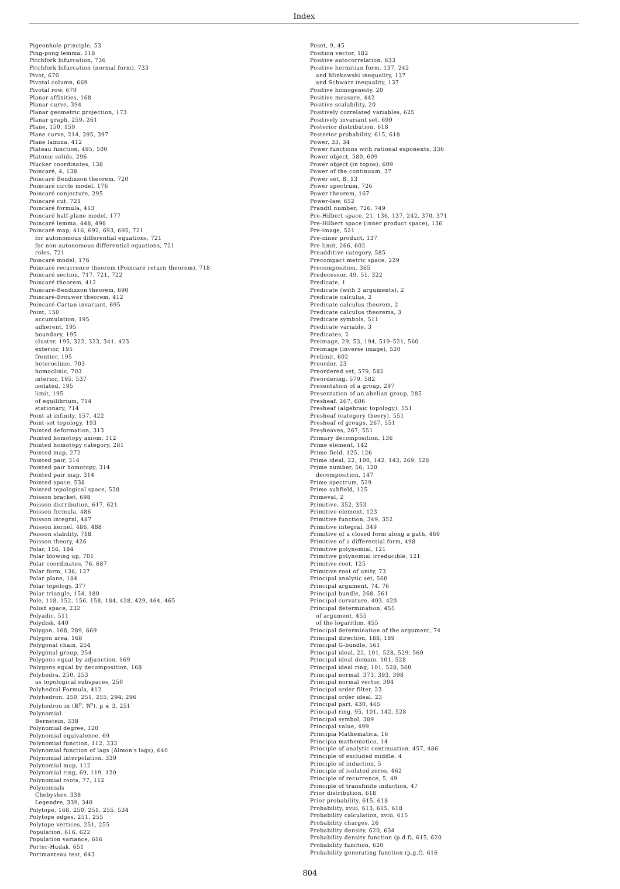Index
Pigeonhole principle, 53
Ping-pong lemma, 518
Pitchfork bifurcation, 736
Pitchfork bifurcation (normal form), 733
Pivot, 670
Pivotal column, 669
Pivotal row, 670
Planar affinities, 168
Planar curve, 394
Planar geometric projection, 173
Planar graph, 259, 261
Plane, 150, 159
Plane curve, 214, 395, 397
Plane lamina, 412
Plateau function, 495, 500
Platonic solids, 296
Plucker coordinates, 138
Poincaré, 4, 138
Poincaré Bendixson theorem, 720
Poincaré circle model, 176
Poincaré conjecture, 295
Poincaré cut, 721
Poincaré formula, 413
Poincaré half-plane model, 177
Poincaré lemma, 448, 498
Poincaré map, 416, 692, 693, 695, 721
for autonomous differential equations, 721
for non-autonomous differential equations, 721
roles, 721
Poincaré model, 176
Poincaré recurrence theorem (Poincaré return theorem), 718
Poincaré section, 717, 721, 722
Poincaré theorem, 412
Poincaré-Bendixson theorem, 690
Poincaré-Brouwer theorem, 412
Poincaré-Cartan invariant, 695
Point, 150
accumulation, 195
adherent, 195
boundary, 195
cluster, 195, 322, 323, 341, 423
exterior, 195
frontier, 195
heteroclinic, 703
homoclinic, 703
interior, 195, 537
isolated, 195
limit, 195
of equilibrium, 714
stationary, 714
Point at infinity, 157, 422
Point-set topology, 193
Pointed deformation, 313
Pointed homotopy axiom, 312
Pointed homotopy category, 281
Pointed map, 272
Pointed pair, 314
Pointed pair homotopy, 314
Pointed pair map, 314
Pointed space, 538
Pointed topological space, 538
Poisson bracket, 698
Poisson distribution, 617, 621
Poisson formula, 486
Poisson integral, 487
Poisson kernel, 486, 488
Poisson stability, 718
Poisson theory, 426
Polar, 156, 184
Polar blowing up, 701
Polar coordinates, 76, 687
Polar form, 136, 137
Polar plane, 184
Polar topology, 377
Polar triangle, 154, 180
Pole, 118, 152, 156, 158, 184, 428, 429, 464, 465
Polish space, 232
Polyadic, 511
Polydisk, 440
Polygon, 168, 289, 669
Polygon area, 168
Polygonal chain, 254
Polygonal group, 254
Polygons equal by adjunction, 169
Polygons equal by decomposition, 168
Polyhedra, 250, 253
as topological subspaces, 250
Polyhedral Formula, 412
Polyhedron, 250, 251, 255, 294, 296
Polyhedron in (ℝ<sup>p</sup>, ℜ<sup>p</sup>), p ⩽ 3, 251
Polynomial
Bernstein, 338
Polynomial degree, 120
Polynomial equivalence, 69
Polynomial function, 112, 333
Polynomial function of lags (Almon's lags), 640
Polynomial interpolation, 339
Polynomial map, 112
Polynomial ring, 69, 119, 120
Polynomial roots, 77, 112
Polynomials
Chebyshev, 338
Legendre, 339, 340
Polytope, 168, 250, 251, 255, 534
Polytope edges, 251, 255
Polytope vertices, 251, 255
Population, 616, 622
Population variance, 616
Porter-Hudak, 651
Portmanteau test, 643
Poset, 9, 45
Position vector, 182
Positive autocorrelation, 633
Positive hermitian form, 137, 242
and Minkowski inequality, 137
and Schwarz inequality, 137
Positive homogeneity, 20
Positive measure, 442
Positive scalability, 20
Positively correlated variables, 625
Positively invariant set, 690
Posterior distribution, 618
Posterior probability, 615, 618
Power, 33, 34
Power functions with rational exponents, 336
Power object, 580, 609
Power object (in topos), 609
Power of the continuum, 37
Power set, 8, 13
Power spectrum, 726
Power theorem, 167
Power-law, 652
Prandtl number, 726, 749
Pre-Hilbert space, 21, 136, 137, 242, 370, 371
Pre-Hilbert space (inner product space), 136
Pre-image, 521
Pre-inner product, 137
Pre-limit, 266, 602
Preadditive category, 585
Precompact metric space, 229
Precomposition, 365
Predecessor, 49, 51, 322
Predicate, 1
Predicate (with 3 arguments), 2
Predicate calculus, 2
Predicate calculus theorem, 2
Predicate calculus theorems, 3
Predicate symbols, 511
Predicate variable, 3
Predicates, 2
Preimage, 29, 53, 194, 519–521, 560
Preimage (inverse image), 520
Prelimit, 602
Preorder, 23
Preordered set, 579, 582
Preordering, 579, 582
Presentation of a group, 297
Presentation of an abelian group, 285
Presheaf, 267, 606
Presheaf (algebraic topology), 551
Presheaf (category theory), 551
Presheaf of groups, 267, 551
Presheaves, 267, 551
Primary decomposition, 136
Prime element, 142
Prime field, 125, 126
Prime ideal, 22, 100, 142, 143, 269, 528
Prime number, 56, 120
decomposition, 147
Prime spectrum, 529
Prime subfield, 125
Primeval, 2
Primitive, 352, 353
Primitive element, 123
Primitive function, 349, 352
Primitive integral, 349
Primitive of a closed form along a path, 469
Primitive of a differential form, 498
Primitive polynomial, 121
Primitive polynomial irreducible, 121
Primitive root, 125
Primitive root of unity, 73
Principal analytic set, 560
Principal argument, 74, 76
Principal bundle, 268, 561
Principal curvature, 403, 420
Principal determination, 455
of argument, 455
of the logarithm, 455
Principal determination of the argument, 74
Principal direction, 188, 189
Principal G-bundle, 561
Principal ideal, 22, 101, 528, 529, 560
Principal ideal domain, 101, 528
Principal ideal ring, 101, 528, 560
Principal normal, 373, 393, 398
Principal normal vector, 394
Principal order filter, 23
Principal order ideal, 23
Principal part, 430, 465
Principal ring, 95, 101, 142, 528
Principal symbol, 389
Principal value, 499
Principia Mathematica, 16
Principia mathematica, 14
Principle of analytic continuation, 457, 486
Principle of excluded middle, 4
Principle of induction, 5
Principle of isolated zeros, 462
Principle of recurrence, 5, 49
Principle of transfinite induction, 47
Prior distribution, 618
Prior probability, 615, 618
Probability, xviii, 613, 615, 618
Probability calculation, xviii, 615
Probability charges, 26
Probability density, 620, 634
Probability density function (p.d.f), 615, 620
Probability function, 620
Probability generating function (p.g.f), 616
804